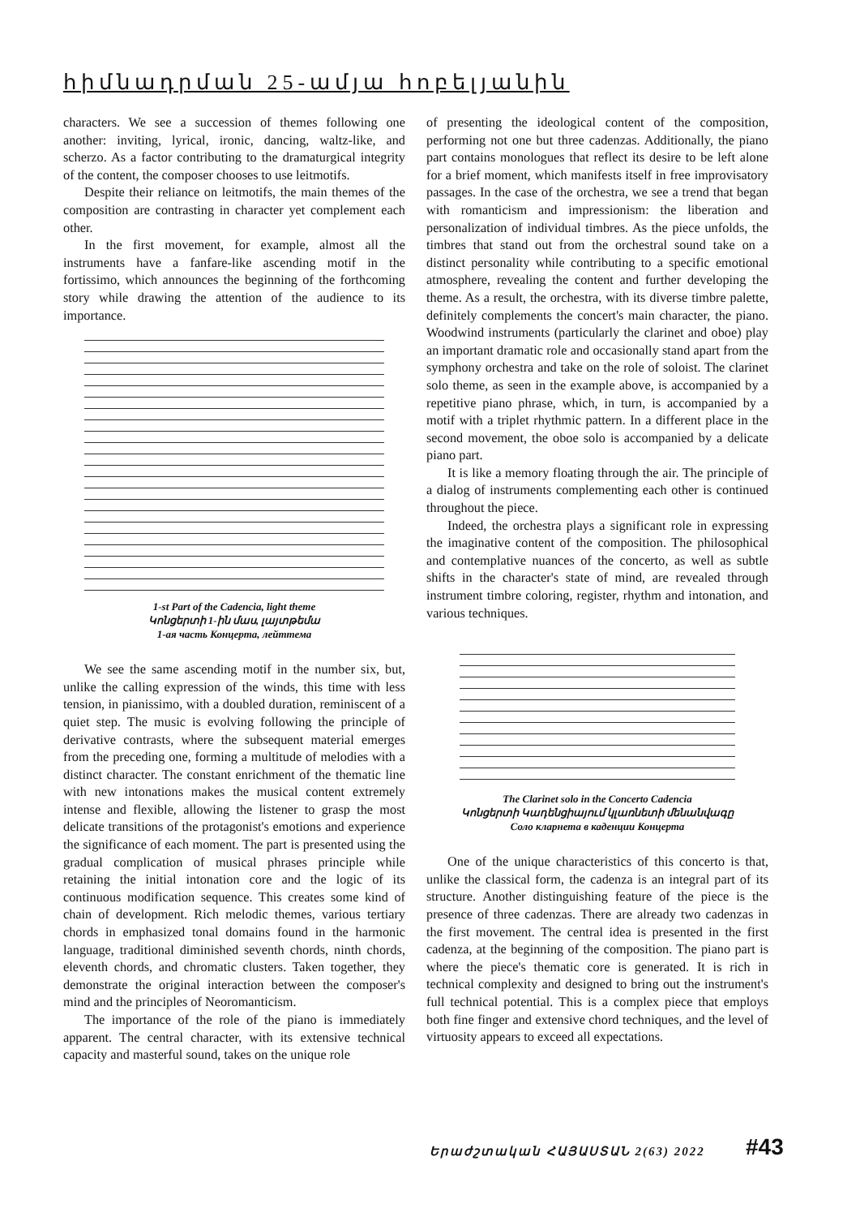հիմնադրման 25-ամյա հոբելյանին
characters. We see a succession of themes following one another: inviting, lyrical, ironic, dancing, waltz-like, and scherzo. As a factor contributing to the dramaturgical integrity of the content, the composer chooses to use leitmotifs.
Despite their reliance on leitmotifs, the main themes of the composition are contrasting in character yet complement each other.
In the first movement, for example, almost all the instruments have a fanfare-like ascending motif in the fortissimo, which announces the beginning of the forthcoming story while drawing the attention of the audience to its importance.
1-st Part of the Cadencia, light theme
Կոնցերտի 1-ին մաս, լայտթեմա
1-ая часть Концерта, лейттема
We see the same ascending motif in the number six, but, unlike the calling expression of the winds, this time with less tension, in pianissimo, with a doubled duration, reminiscent of a quiet step. The music is evolving following the principle of derivative contrasts, where the subsequent material emerges from the preceding one, forming a multitude of melodies with a distinct character. The constant enrichment of the thematic line with new intonations makes the musical content extremely intense and flexible, allowing the listener to grasp the most delicate transitions of the protagonist's emotions and experience the significance of each moment. The part is presented using the gradual complication of musical phrases principle while retaining the initial intonation core and the logic of its continuous modification sequence. This creates some kind of chain of development. Rich melodic themes, various tertiary chords in emphasized tonal domains found in the harmonic language, traditional diminished seventh chords, ninth chords, eleventh chords, and chromatic clusters. Taken together, they demonstrate the original interaction between the composer's mind and the principles of Neoromanticism.
The importance of the role of the piano is immediately apparent. The central character, with its extensive technical capacity and masterful sound, takes on the unique role
of presenting the ideological content of the composition, performing not one but three cadenzas. Additionally, the piano part contains monologues that reflect its desire to be left alone for a brief moment, which manifests itself in free improvisatory passages. In the case of the orchestra, we see a trend that began with romanticism and impressionism: the liberation and personalization of individual timbres. As the piece unfolds, the timbres that stand out from the orchestral sound take on a distinct personality while contributing to a specific emotional atmosphere, revealing the content and further developing the theme. As a result, the orchestra, with its diverse timbre palette, definitely complements the concert's main character, the piano. Woodwind instruments (particularly the clarinet and oboe) play an important dramatic role and occasionally stand apart from the symphony orchestra and take on the role of soloist. The clarinet solo theme, as seen in the example above, is accompanied by a repetitive piano phrase, which, in turn, is accompanied by a motif with a triplet rhythmic pattern. In a different place in the second movement, the oboe solo is accompanied by a delicate piano part.
It is like a memory floating through the air. The principle of a dialog of instruments complementing each other is continued throughout the piece.
Indeed, the orchestra plays a significant role in expressing the imaginative content of the composition. The philosophical and contemplative nuances of the concerto, as well as subtle shifts in the character's state of mind, are revealed through instrument timbre coloring, register, rhythm and intonation, and various techniques.
The Clarinet solo in the Concerto Cadencia
Կոնցերտի Կադենցիայում կլառնետի մենանվագը
Соло кларнета в каденции Концерта
One of the unique characteristics of this concerto is that, unlike the classical form, the cadenza is an integral part of its structure. Another distinguishing feature of the piece is the presence of three cadenzas. There are already two cadenzas in the first movement. The central idea is presented in the first cadenza, at the beginning of the composition. The piano part is where the piece's thematic core is generated. It is rich in technical complexity and designed to bring out the instrument's full technical potential. This is a complex piece that employs both fine finger and extensive chord techniques, and the level of virtuosity appears to exceed all expectations.
Երաժշտական ՀԱՅԱՍՏԱՆ 2(63) 2022 #43